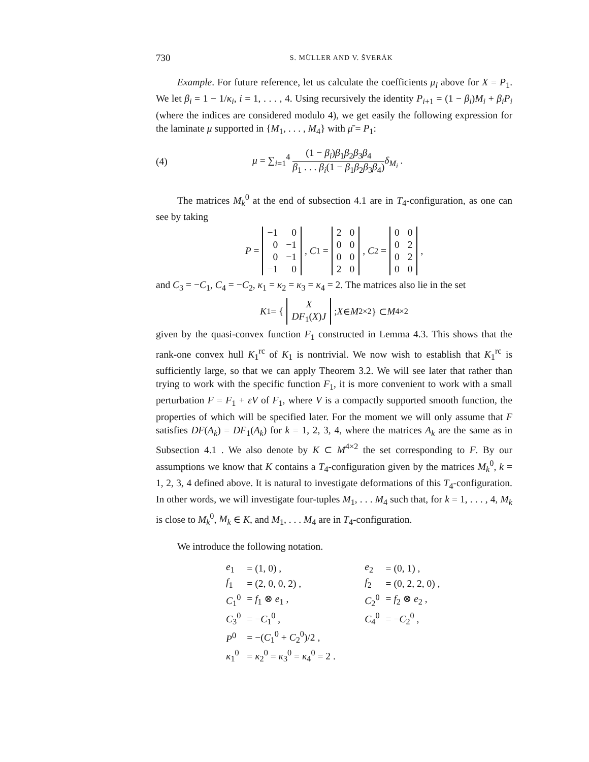730 S. MÜLLER AND V. ŠVERÁK
Example. For future reference, let us calculate the coefficients μ<sub>l</sub> above for X = P<sub>1</sub>. We let β<sub>i</sub> = 1 − 1/κ<sub>i</sub>, i = 1, . . . , 4. Using recursively the identity P<sub>i+1</sub> = (1 − β<sub>i</sub>)M<sub>i</sub> + β<sub>i</sub>P<sub>i</sub> (where the indices are considered modulo 4), we get easily the following expression for the laminate μ supported in {M<sub>1</sub>, . . . , M<sub>4</sub>} with μ̄ = P<sub>1</sub>:
(4) μ = ∑<sub>i=1</sub><sup>4</sup> (1 − β<sub>i</sub>)β<sub>1</sub>β<sub>2</sub>β<sub>3</sub>β<sub>4</sub> β<sub>1</sub> . . . β<sub>i</sub>(1 − β<sub>1</sub>β<sub>2</sub>β<sub>3</sub>β<sub>4</sub>) δ<sub>M<sub>i</sub></sub> .
The matrices M<sub>k</sub><sup>0</sup> at the end of subsection 4.1 are in T<sub>4</sub>-configuration, as one can see by taking
P =
| −1 | 0 |
| 0 | −1 |
| 0 | −1 |
| −1 | 0 |
, C<sub>1</sub> =
| 2 | 0 |
| 0 | 0 |
| 0 | 0 |
| 2 | 0 |
, C<sub>2</sub> =
| 0 | 0 |
| 0 | 2 |
| 0 | 2 |
| 0 | 0 |
,
and C<sub>3</sub> = −C<sub>1</sub>, C<sub>4</sub> = −C<sub>2</sub>, κ<sub>1</sub> = κ<sub>2</sub> = κ<sub>3</sub> = κ<sub>4</sub> = 2. The matrices also lie in the set
K<sub>1</sub> = {
| X |
| DF<sub>1</sub>( X ) J |
; X ∈ M<sup>2×2</sup> } ⊂ M<sup>4×2</sup>
given by the quasi-convex function F<sub>1</sub> constructed in Lemma 4.3. This shows that the rank-one convex hull K<sub>1</sub><sup>rc</sup> of K<sub>1</sub> is nontrivial. We now wish to establish that K<sub>1</sub><sup>rc</sup> is sufficiently large, so that we can apply Theorem 3.2. We will see later that rather than trying to work with the specific function F<sub>1</sub>, it is more convenient to work with a small perturbation F = F<sub>1</sub> + εV of F<sub>1</sub>, where V is a compactly supported smooth function, the properties of which will be specified later. For the moment we will only assume that F satisfies DF(A<sub>k</sub>) = DF<sub>1</sub>(A<sub>k</sub>) for k = 1, 2, 3, 4, where the matrices A<sub>k</sub> are the same as in Subsection 4.1 . We also denote by K ⊂ M<sup>4×2</sup> the set corresponding to F. By our assumptions we know that K contains a T<sub>4</sub>-configuration given by the matrices M<sub>k</sub><sup>0</sup>, k = 1, 2, 3, 4 defined above. It is natural to investigate deformations of this T<sub>4</sub>-configuration. In other words, we will investigate four-tuples M<sub>1</sub>, . . . M<sub>4</sub> such that, for k = 1, . . . , 4, M<sub>k</sub> is close to M<sub>k</sub><sup>0</sup>, M<sub>k</sub> ∈ K, and M<sub>1</sub>, . . . M<sub>4</sub> are in T<sub>4</sub>-configuration.
We introduce the following notation.
| e<sub>1</sub> | = (1, 0) , | e<sub>2</sub> | = (0, 1) , |
| f<sub>1</sub> | = (2, 0, 0, 2) , | f<sub>2</sub> | = (0, 2, 2, 0) , |
| C<sub>1</sub><sup>0</sup> | = f<sub>1</sub> ⊗ e<sub>1</sub> , | C<sub>2</sub><sup>0</sup> | = f<sub>2</sub> ⊗ e<sub>2</sub> , |
| C<sub>3</sub><sup>0</sup> | = − C<sub>1</sub><sup>0</sup> , | C<sub>4</sub><sup>0</sup> | = − C<sub>2</sub><sup>0</sup> , |
| P<sup>0</sup> | = −( C<sub>1</sub><sup>0</sup> + C<sub>2</sub><sup>0</sup>)/2 , | | |
| κ<sub>1</sub><sup>0</sup> | = κ<sub>2</sub><sup>0</sup> = κ<sub>3</sub><sup>0</sup> = κ<sub>4</sub><sup>0</sup> = 2 . | | |